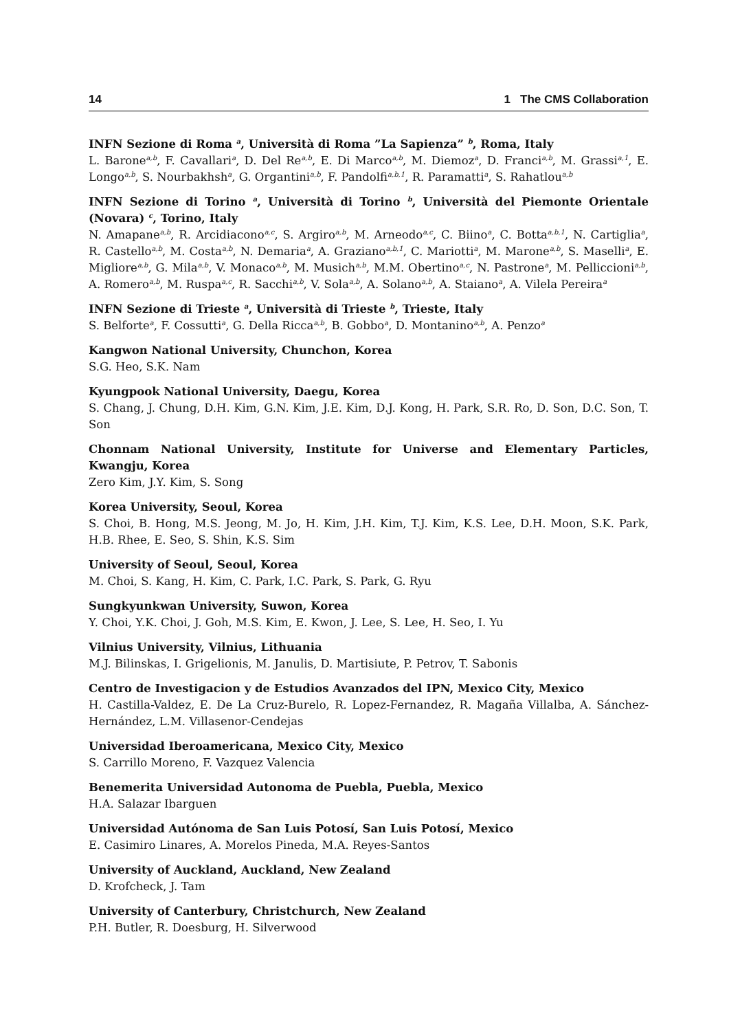14 1 The CMS Collaboration
INFN Sezione di Roma <sup>a</sup>, Università di Roma ”La Sapienza” <sup>b</sup>, Roma, Italy
L. Barone<sup>a,b</sup>, F. Cavallari<sup>a</sup>, D. Del Re<sup>a,b</sup>, E. Di Marco<sup>a,b</sup>, M. Diemoz<sup>a</sup>, D. Franci<sup>a,b</sup>, M. Grassi<sup>a,1</sup>, E. Longo<sup>a,b</sup>, S. Nourbakhsh<sup>a</sup>, G. Organtini<sup>a,b</sup>, F. Pandolfi<sup>a,b,1</sup>, R. Paramatti<sup>a</sup>, S. Rahatlou<sup>a,b</sup>
INFN Sezione di Torino <sup>a</sup>, Università di Torino <sup>b</sup>, Università del Piemonte Orientale (Novara) <sup>c</sup>, Torino, Italy
N. Amapane<sup>a,b</sup>, R. Arcidiacono<sup>a,c</sup>, S. Argiro<sup>a,b</sup>, M. Arneodo<sup>a,c</sup>, C. Biino<sup>a</sup>, C. Botta<sup>a,b,1</sup>, N. Cartiglia<sup>a</sup>, R. Castello<sup>a,b</sup>, M. Costa<sup>a,b</sup>, N. Demaria<sup>a</sup>, A. Graziano<sup>a,b,1</sup>, C. Mariotti<sup>a</sup>, M. Marone<sup>a,b</sup>, S. Maselli<sup>a</sup>, E. Migliore<sup>a,b</sup>, G. Mila<sup>a,b</sup>, V. Monaco<sup>a,b</sup>, M. Musich<sup>a,b</sup>, M.M. Obertino<sup>a,c</sup>, N. Pastrone<sup>a</sup>, M. Pelliccioni<sup>a,b</sup>, A. Romero<sup>a,b</sup>, M. Ruspa<sup>a,c</sup>, R. Sacchi<sup>a,b</sup>, V. Sola<sup>a,b</sup>, A. Solano<sup>a,b</sup>, A. Staiano<sup>a</sup>, A. Vilela Pereira<sup>a</sup>
INFN Sezione di Trieste <sup>a</sup>, Università di Trieste <sup>b</sup>, Trieste, Italy
S. Belforte<sup>a</sup>, F. Cossutti<sup>a</sup>, G. Della Ricca<sup>a,b</sup>, B. Gobbo<sup>a</sup>, D. Montanino<sup>a,b</sup>, A. Penzo<sup>a</sup>
Kangwon National University, Chunchon, Korea
S.G. Heo, S.K. Nam
Kyungpook National University, Daegu, Korea
S. Chang, J. Chung, D.H. Kim, G.N. Kim, J.E. Kim, D.J. Kong, H. Park, S.R. Ro, D. Son, D.C. Son, T. Son
Chonnam National University, Institute for Universe and Elementary Particles, Kwangju, Korea
Zero Kim, J.Y. Kim, S. Song
Korea University, Seoul, Korea
S. Choi, B. Hong, M.S. Jeong, M. Jo, H. Kim, J.H. Kim, T.J. Kim, K.S. Lee, D.H. Moon, S.K. Park, H.B. Rhee, E. Seo, S. Shin, K.S. Sim
University of Seoul, Seoul, Korea
M. Choi, S. Kang, H. Kim, C. Park, I.C. Park, S. Park, G. Ryu
Sungkyunkwan University, Suwon, Korea
Y. Choi, Y.K. Choi, J. Goh, M.S. Kim, E. Kwon, J. Lee, S. Lee, H. Seo, I. Yu
Vilnius University, Vilnius, Lithuania
M.J. Bilinskas, I. Grigelionis, M. Janulis, D. Martisiute, P. Petrov, T. Sabonis
Centro de Investigacion y de Estudios Avanzados del IPN, Mexico City, Mexico
H. Castilla-Valdez, E. De La Cruz-Burelo, R. Lopez-Fernandez, R. Magaña Villalba, A. Sánchez-Hernández, L.M. Villasenor-Cendejas
Universidad Iberoamericana, Mexico City, Mexico
S. Carrillo Moreno, F. Vazquez Valencia
Benemerita Universidad Autonoma de Puebla, Puebla, Mexico
H.A. Salazar Ibarguen
Universidad Autónoma de San Luis Potosí, San Luis Potosí, Mexico
E. Casimiro Linares, A. Morelos Pineda, M.A. Reyes-Santos
University of Auckland, Auckland, New Zealand
D. Krofcheck, J. Tam
University of Canterbury, Christchurch, New Zealand
P.H. Butler, R. Doesburg, H. Silverwood